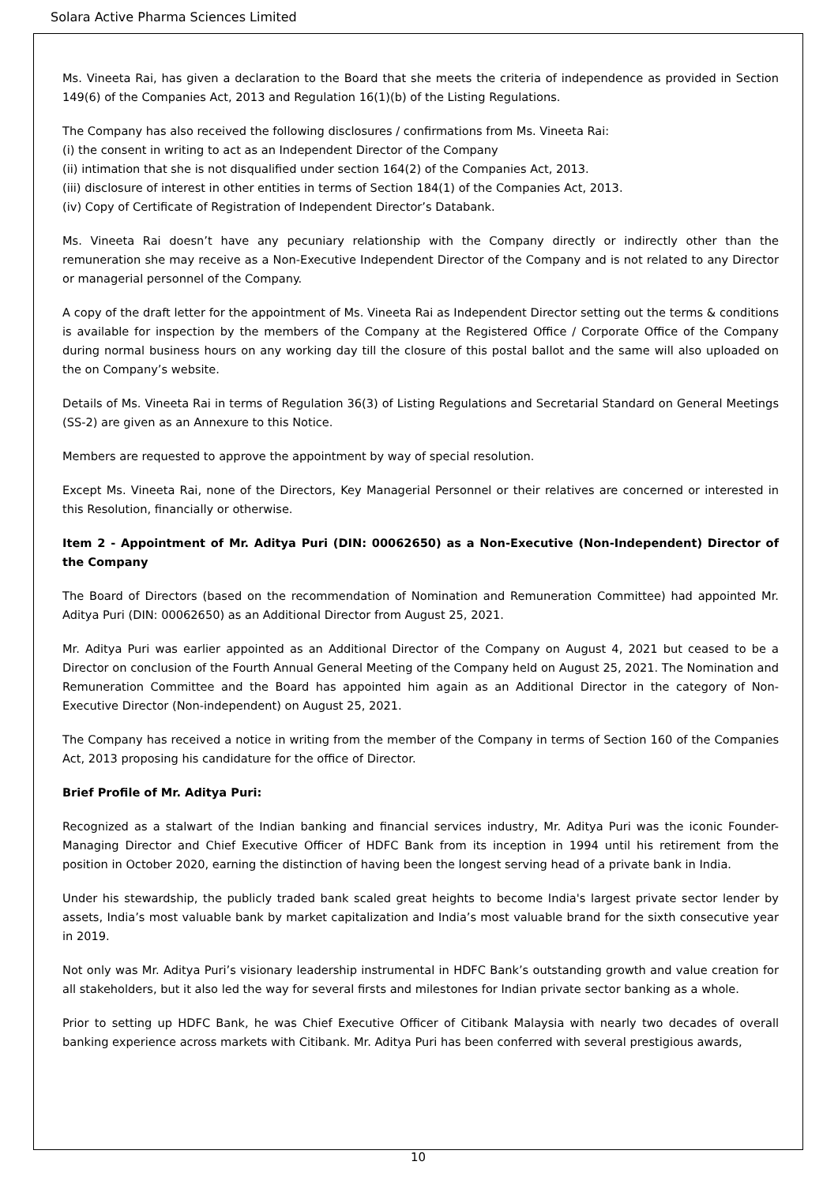Solara Active Pharma Sciences Limited
Ms. Vineeta Rai, has given a declaration to the Board that she meets the criteria of independence as provided in Section 149(6) of the Companies Act, 2013 and Regulation 16(1)(b) of the Listing Regulations.
The Company has also received the following disclosures / confirmations from Ms. Vineeta Rai:
(i) the consent in writing to act as an Independent Director of the Company
(ii) intimation that she is not disqualified under section 164(2) of the Companies Act, 2013.
(iii) disclosure of interest in other entities in terms of Section 184(1) of the Companies Act, 2013.
(iv) Copy of Certificate of Registration of Independent Director’s Databank.
Ms. Vineeta Rai doesn’t have any pecuniary relationship with the Company directly or indirectly other than the remuneration she may receive as a Non-Executive Independent Director of the Company and is not related to any Director or managerial personnel of the Company.
A copy of the draft letter for the appointment of Ms. Vineeta Rai as Independent Director setting out the terms & conditions is available for inspection by the members of the Company at the Registered Office / Corporate Office of the Company during normal business hours on any working day till the closure of this postal ballot and the same will also uploaded on the on Company’s website.
Details of Ms. Vineeta Rai in terms of Regulation 36(3) of Listing Regulations and Secretarial Standard on General Meetings (SS-2) are given as an Annexure to this Notice.
Members are requested to approve the appointment by way of special resolution.
Except Ms. Vineeta Rai, none of the Directors, Key Managerial Personnel or their relatives are concerned or interested in this Resolution, financially or otherwise.
Item 2 - Appointment of Mr. Aditya Puri (DIN: 00062650) as a Non-Executive (Non-Independent) Director of the Company
The Board of Directors (based on the recommendation of Nomination and Remuneration Committee) had appointed Mr. Aditya Puri (DIN: 00062650) as an Additional Director from August 25, 2021.
Mr. Aditya Puri was earlier appointed as an Additional Director of the Company on August 4, 2021 but ceased to be a Director on conclusion of the Fourth Annual General Meeting of the Company held on August 25, 2021. The Nomination and Remuneration Committee and the Board has appointed him again as an Additional Director in the category of Non-Executive Director (Non-independent) on August 25, 2021.
The Company has received a notice in writing from the member of the Company in terms of Section 160 of the Companies Act, 2013 proposing his candidature for the office of Director.
Brief Profile of Mr. Aditya Puri:
Recognized as a stalwart of the Indian banking and financial services industry, Mr. Aditya Puri was the iconic Founder-Managing Director and Chief Executive Officer of HDFC Bank from its inception in 1994 until his retirement from the position in October 2020, earning the distinction of having been the longest serving head of a private bank in India.
Under his stewardship, the publicly traded bank scaled great heights to become India's largest private sector lender by assets, India’s most valuable bank by market capitalization and India’s most valuable brand for the sixth consecutive year in 2019.
Not only was Mr. Aditya Puri’s visionary leadership instrumental in HDFC Bank’s outstanding growth and value creation for all stakeholders, but it also led the way for several firsts and milestones for Indian private sector banking as a whole.
Prior to setting up HDFC Bank, he was Chief Executive Officer of Citibank Malaysia with nearly two decades of overall banking experience across markets with Citibank. Mr. Aditya Puri has been conferred with several prestigious awards,
10